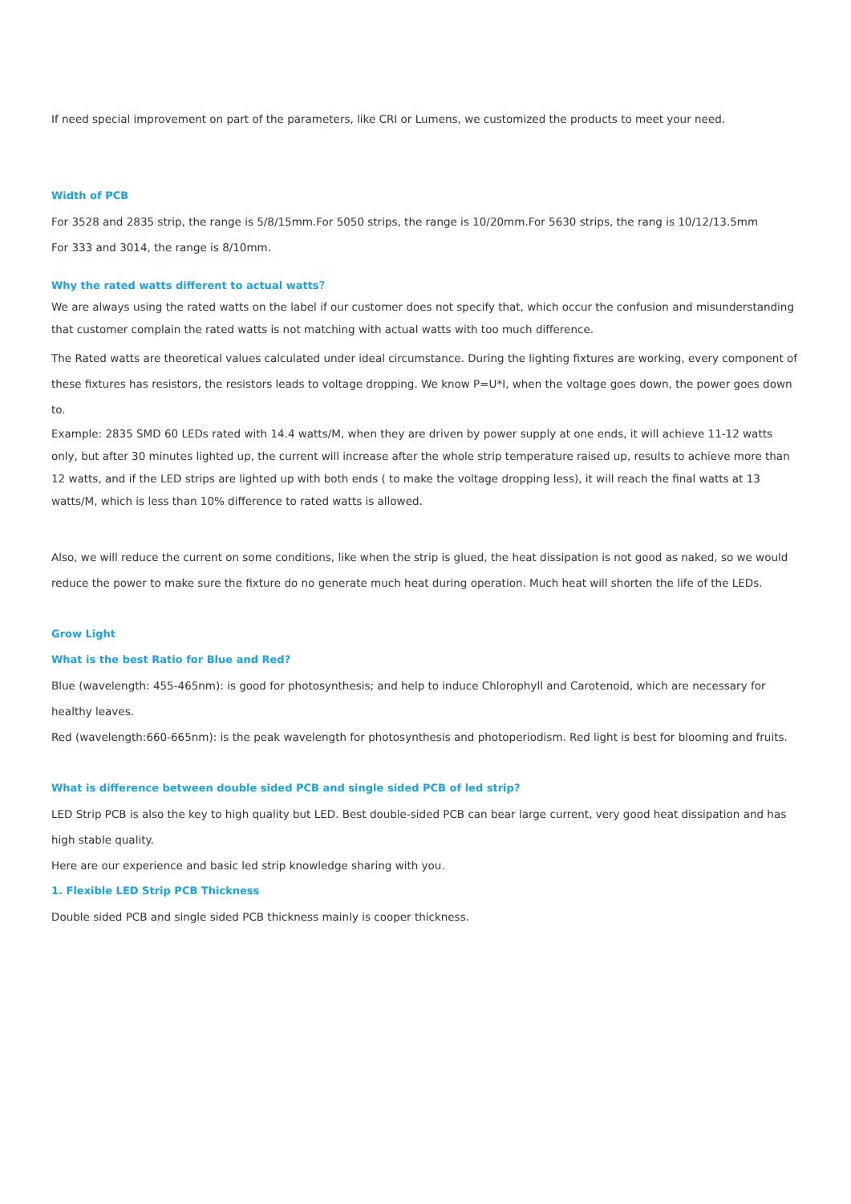If need special improvement on part of the parameters, like CRI or Lumens, we customized the products to meet your need.
Width of PCB
For 3528 and 2835 strip, the range is 5/8/15mm.For 5050 strips, the range is 10/20mm.For 5630 strips, the rang is 10/12/13.5mm
For 333 and 3014, the range is 8/10mm.
Why the rated watts different to actual watts？
We are always using the rated watts on the label if our customer does not specify that, which occur the confusion and misunderstanding that customer complain the rated watts is not matching with actual watts with too much difference.
The Rated watts are theoretical values calculated under ideal circumstance. During the lighting fixtures are working, every component of these fixtures has resistors, the resistors leads to voltage dropping. We know P=U*I, when the voltage goes down, the power goes down to.
Example: 2835 SMD 60 LEDs rated with 14.4 watts/M, when they are driven by power supply at one ends, it will achieve 11-12 watts only, but after 30 minutes lighted up, the current will increase after the whole strip temperature raised up, results to achieve more than 12 watts, and if the LED strips are lighted up with both ends ( to make the voltage dropping less), it will reach the final watts at 13 watts/M, which is less than 10% difference to rated watts is allowed.
Also, we will reduce the current on some conditions, like when the strip is glued, the heat dissipation is not good as naked, so we would reduce the power to make sure the fixture do no generate much heat during operation. Much heat will shorten the life of the LEDs.
Grow Light
What is the best Ratio for Blue and Red?
Blue (wavelength: 455-465nm): is good for photosynthesis; and help to induce Chlorophyll and Carotenoid, which are necessary for healthy leaves.
Red (wavelength:660-665nm): is the peak wavelength for photosynthesis and photoperiodism. Red light is best for blooming and fruits.
What is difference between double sided PCB and single sided PCB of led strip?
LED Strip PCB is also the key to high quality but LED. Best double-sided PCB can bear large current, very good heat dissipation and has high stable quality.
Here are our experience and basic led strip knowledge sharing with you.
1. Flexible LED Strip PCB Thickness
Double sided PCB and single sided PCB thickness mainly is cooper thickness.